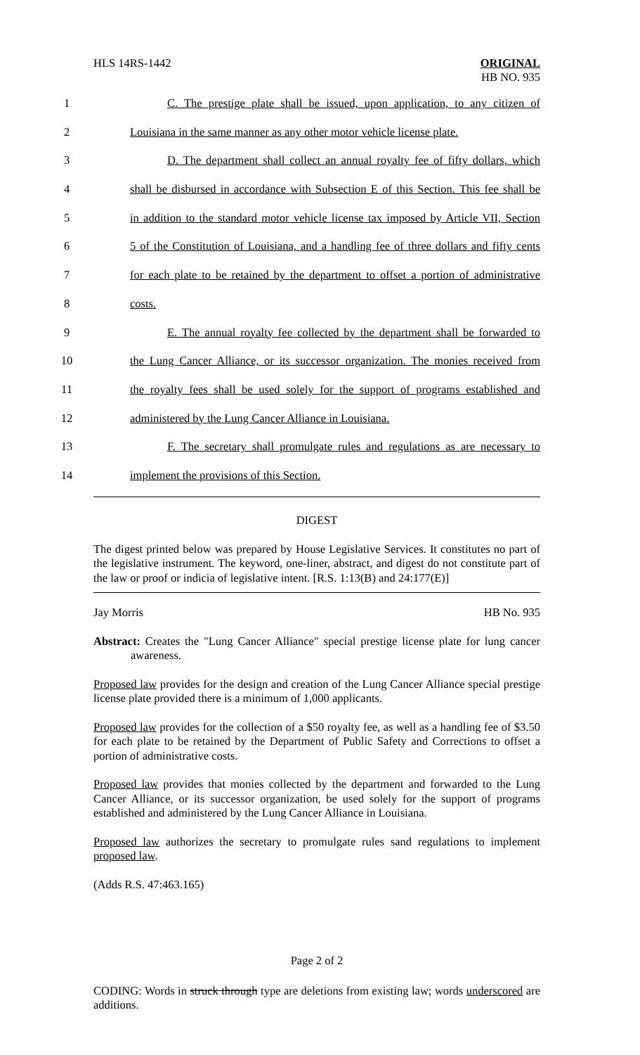HLS 14RS-1442 ORIGINAL
HB NO. 935
1 C. The prestige plate shall be issued, upon application, to any citizen of
2 Louisiana in the same manner as any other motor vehicle license plate.
3 D. The department shall collect an annual royalty fee of fifty dollars, which
4 shall be disbursed in accordance with Subsection E of this Section. This fee shall be
5 in addition to the standard motor vehicle license tax imposed by Article VII, Section
6 5 of the Constitution of Louisiana, and a handling fee of three dollars and fifty cents
7 for each plate to be retained by the department to offset a portion of administrative
8 costs.
9 E. The annual royalty fee collected by the department shall be forwarded to
10 the Lung Cancer Alliance, or its successor organization. The monies received from
11 the royalty fees shall be used solely for the support of programs established and
12 administered by the Lung Cancer Alliance in Louisiana.
13 F. The secretary shall promulgate rules and regulations as are necessary to
14 implement the provisions of this Section.
DIGEST
The digest printed below was prepared by House Legislative Services. It constitutes no part of the legislative instrument. The keyword, one-liner, abstract, and digest do not constitute part of the law or proof or indicia of legislative intent. [R.S. 1:13(B) and 24:177(E)]
Jay Morris HB No. 935
Abstract: Creates the "Lung Cancer Alliance" special prestige license plate for lung cancer awareness.
Proposed law provides for the design and creation of the Lung Cancer Alliance special prestige license plate provided there is a minimum of 1,000 applicants.
Proposed law provides for the collection of a $50 royalty fee, as well as a handling fee of $3.50 for each plate to be retained by the Department of Public Safety and Corrections to offset a portion of administrative costs.
Proposed law provides that monies collected by the department and forwarded to the Lung Cancer Alliance, or its successor organization, be used solely for the support of programs established and administered by the Lung Cancer Alliance in Louisiana.
Proposed law authorizes the secretary to promulgate rules sand regulations to implement proposed law.
(Adds R.S. 47:463.165)
Page 2 of 2
CODING: Words in struck through type are deletions from existing law; words underscored are additions.